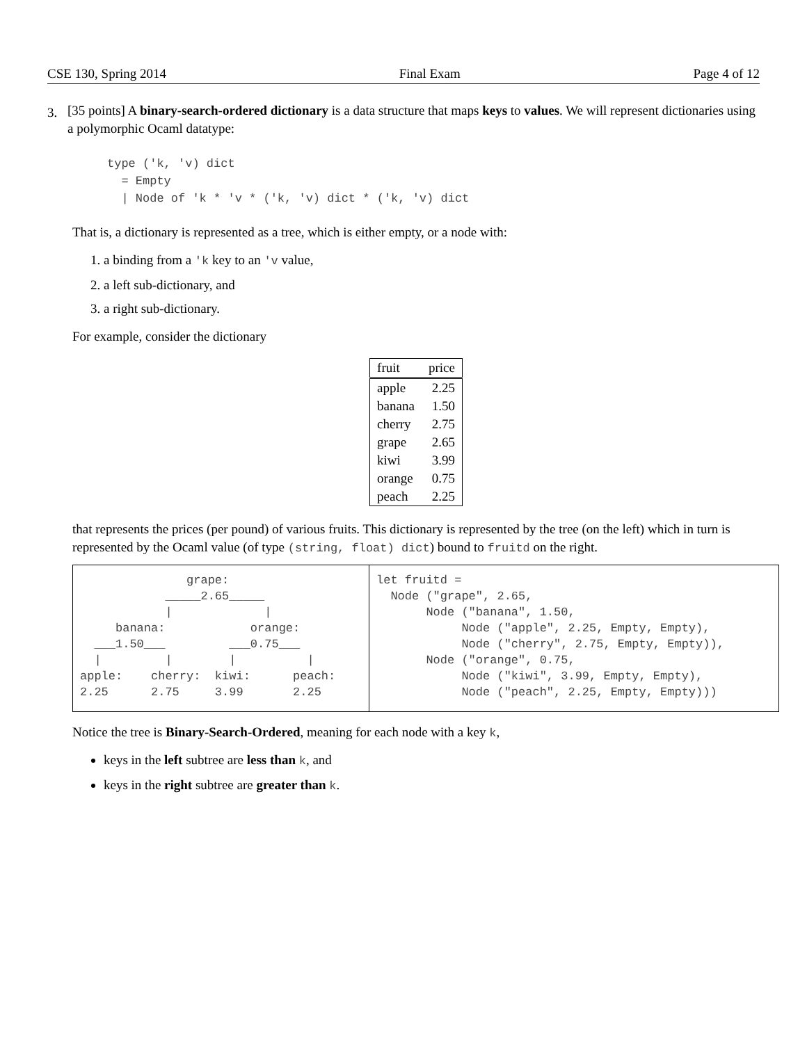CSE 130, Spring 2014 Final Exam Page 4 of 12
3.
[35 points] A binary-search-ordered dictionary is a data structure that maps keys to values. We will represent dictionaries using a polymorphic Ocaml datatype:
type ('k, 'v) dict
  = Empty
  | Node of 'k * 'v * ('k, 'v) dict * ('k, 'v) dict
That is, a dictionary is represented as a tree, which is either empty, or a node with:
1. a binding from a 'k key to an 'v value,
2. a left sub-dictionary, and
3. a right sub-dictionary.
For example, consider the dictionary
| fruit | price |
| --- | --- |
| apple | 2.25 |
| banana | 1.50 |
| cherry | 2.75 |
| grape | 2.65 |
| kiwi | 3.99 |
| orange | 0.75 |
| peach | 2.25 |
that represents the prices (per pound) of various fruits. This dictionary is represented by the tree (on the left) which in turn is represented by the Ocaml value (of type (string, float) dict) bound to fruitd on the right.
               grape:
            _____2.65_____
            |             |
     banana:            orange:
  ___1.50___         ___0.75___
  |         |        |          |
apple:    cherry:  kiwi:      peach:
2.25      2.75     3.99       2.25
let fruitd =
  Node ("grape", 2.65,
       Node ("banana", 1.50,
            Node ("apple", 2.25, Empty, Empty),
            Node ("cherry", 2.75, Empty, Empty)),
       Node ("orange", 0.75,
            Node ("kiwi", 3.99, Empty, Empty),
            Node ("peach", 2.25, Empty, Empty)))
Notice the tree is Binary-Search-Ordered, meaning for each node with a key k,
keys in the left subtree are less than k, and
keys in the right subtree are greater than k.